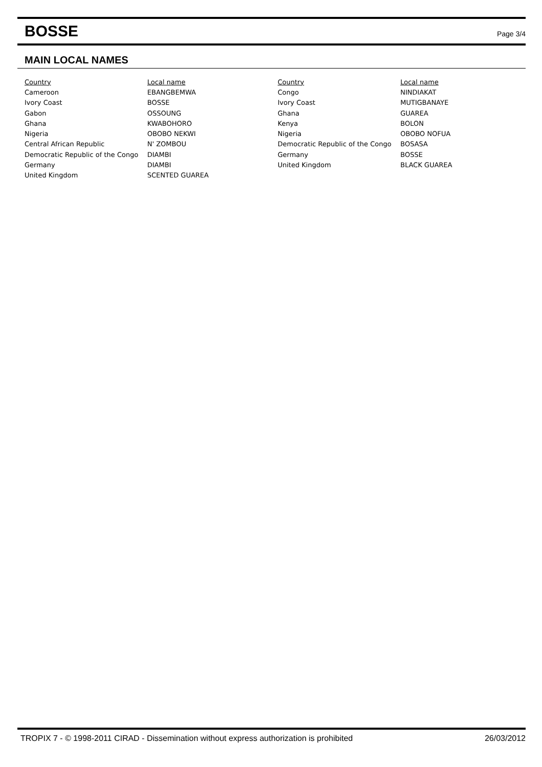BOSSE
Page 3/4
MAIN LOCAL NAMES
| Country | Local name |
| --- | --- |
| Cameroon | EBANGBEMWA |
| Ivory Coast | BOSSE |
| Gabon | OSSOUNG |
| Ghana | KWABOHORO |
| Nigeria | OBOBO NEKWI |
| Central African Republic | N' ZOMBOU |
| Democratic Republic of the Congo | DIAMBI |
| Germany | DIAMBI |
| United Kingdom | SCENTED GUAREA |
| Country | Local name |
| --- | --- |
| Congo | NINDIAKAT |
| Ivory Coast | MUTIGBANAYE |
| Ghana | GUAREA |
| Kenya | BOLON |
| Nigeria | OBOBO NOFUA |
| Democratic Republic of the Congo | BOSASA |
| Germany | BOSSE |
| United Kingdom | BLACK GUAREA |
TROPIX 7 - © 1998-2011 CIRAD - Dissemination without express authorization is prohibited 26/03/2012